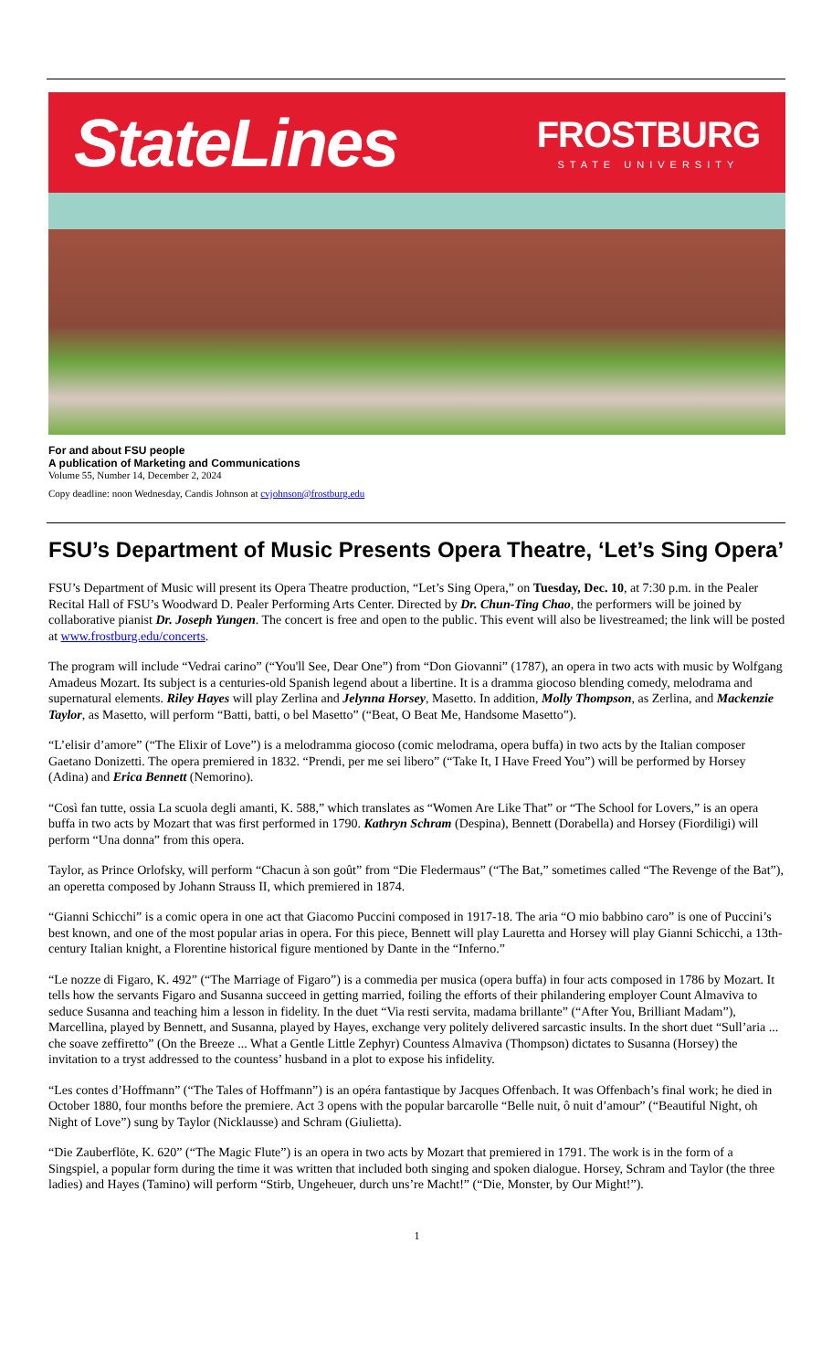StateLines
FROSTBURG
STATE UNIVERSITY
For and about FSU people
A publication of Marketing and Communications
Volume 55, Number 14, December 2, 2024
Copy deadline: noon Wednesday, Candis Johnson at cvjohnson@frostburg.edu
FSU’s Department of Music Presents Opera Theatre, ‘Let’s Sing Opera’
FSU’s Department of Music will present its Opera Theatre production, “Let’s Sing Opera,” on Tuesday, Dec. 10, at 7:30 p.m. in the Pealer Recital Hall of FSU’s Woodward D. Pealer Performing Arts Center. Directed by Dr. Chun-Ting Chao, the performers will be joined by collaborative pianist Dr. Joseph Yungen. The concert is free and open to the public. This event will also be livestreamed; the link will be posted at www.frostburg.edu/concerts.
The program will include “Vedrai carino” (“You'll See, Dear One”) from “Don Giovanni” (1787), an opera in two acts with music by Wolfgang Amadeus Mozart. Its subject is a centuries-old Spanish legend about a libertine. It is a dramma giocoso blending comedy, melodrama and supernatural elements. Riley Hayes will play Zerlina and Jelynna Horsey, Masetto. In addition, Molly Thompson, as Zerlina, and Mackenzie Taylor, as Masetto, will perform “Batti, batti, o bel Masetto” (“Beat, O Beat Me, Handsome Masetto”).
“L’elisir d’amore” (“The Elixir of Love”) is a melodramma giocoso (comic melodrama, opera buffa) in two acts by the Italian composer Gaetano Donizetti. The opera premiered in 1832. “Prendi, per me sei libero” (“Take It, I Have Freed You”) will be performed by Horsey (Adina) and Erica Bennett (Nemorino).
“Così fan tutte, ossia La scuola degli amanti, K. 588,” which translates as “Women Are Like That” or “The School for Lovers,” is an opera buffa in two acts by Mozart that was first performed in 1790. Kathryn Schram (Despina), Bennett (Dorabella) and Horsey (Fiordiligi) will perform “Una donna” from this opera.
Taylor, as Prince Orlofsky, will perform “Chacun à son goût” from “Die Fledermaus” (“The Bat,” sometimes called “The Revenge of the Bat”), an operetta composed by Johann Strauss II, which premiered in 1874.
“Gianni Schicchi” is a comic opera in one act that Giacomo Puccini composed in 1917-18. The aria “O mio babbino caro” is one of Puccini’s best known, and one of the most popular arias in opera. For this piece, Bennett will play Lauretta and Horsey will play Gianni Schicchi, a 13th-century Italian knight, a Florentine historical figure mentioned by Dante in the “Inferno.”
“Le nozze di Figaro, K. 492” (“The Marriage of Figaro”) is a commedia per musica (opera buffa) in four acts composed in 1786 by Mozart. It tells how the servants Figaro and Susanna succeed in getting married, foiling the efforts of their philandering employer Count Almaviva to seduce Susanna and teaching him a lesson in fidelity. In the duet “Via resti servita, madama brillante” (“After You, Brilliant Madam”), Marcellina, played by Bennett, and Susanna, played by Hayes, exchange very politely delivered sarcastic insults. In the short duet “Sull’aria ... che soave zeffiretto” (On the Breeze ... What a Gentle Little Zephyr) Countess Almaviva (Thompson) dictates to Susanna (Horsey) the invitation to a tryst addressed to the countess’ husband in a plot to expose his infidelity.
“Les contes d’Hoffmann” (“The Tales of Hoffmann”) is an opéra fantastique by Jacques Offenbach. It was Offenbach’s final work; he died in October 1880, four months before the premiere. Act 3 opens with the popular barcarolle “Belle nuit, ô nuit d’amour” (“Beautiful Night, oh Night of Love”) sung by Taylor (Nicklausse) and Schram (Giulietta).
“Die Zauberflöte, K. 620” (“The Magic Flute”) is an opera in two acts by Mozart that premiered in 1791. The work is in the form of a Singspiel, a popular form during the time it was written that included both singing and spoken dialogue. Horsey, Schram and Taylor (the three ladies) and Hayes (Tamino) will perform “Stirb, Ungeheuer, durch uns’re Macht!” (“Die, Monster, by Our Might!”).
1